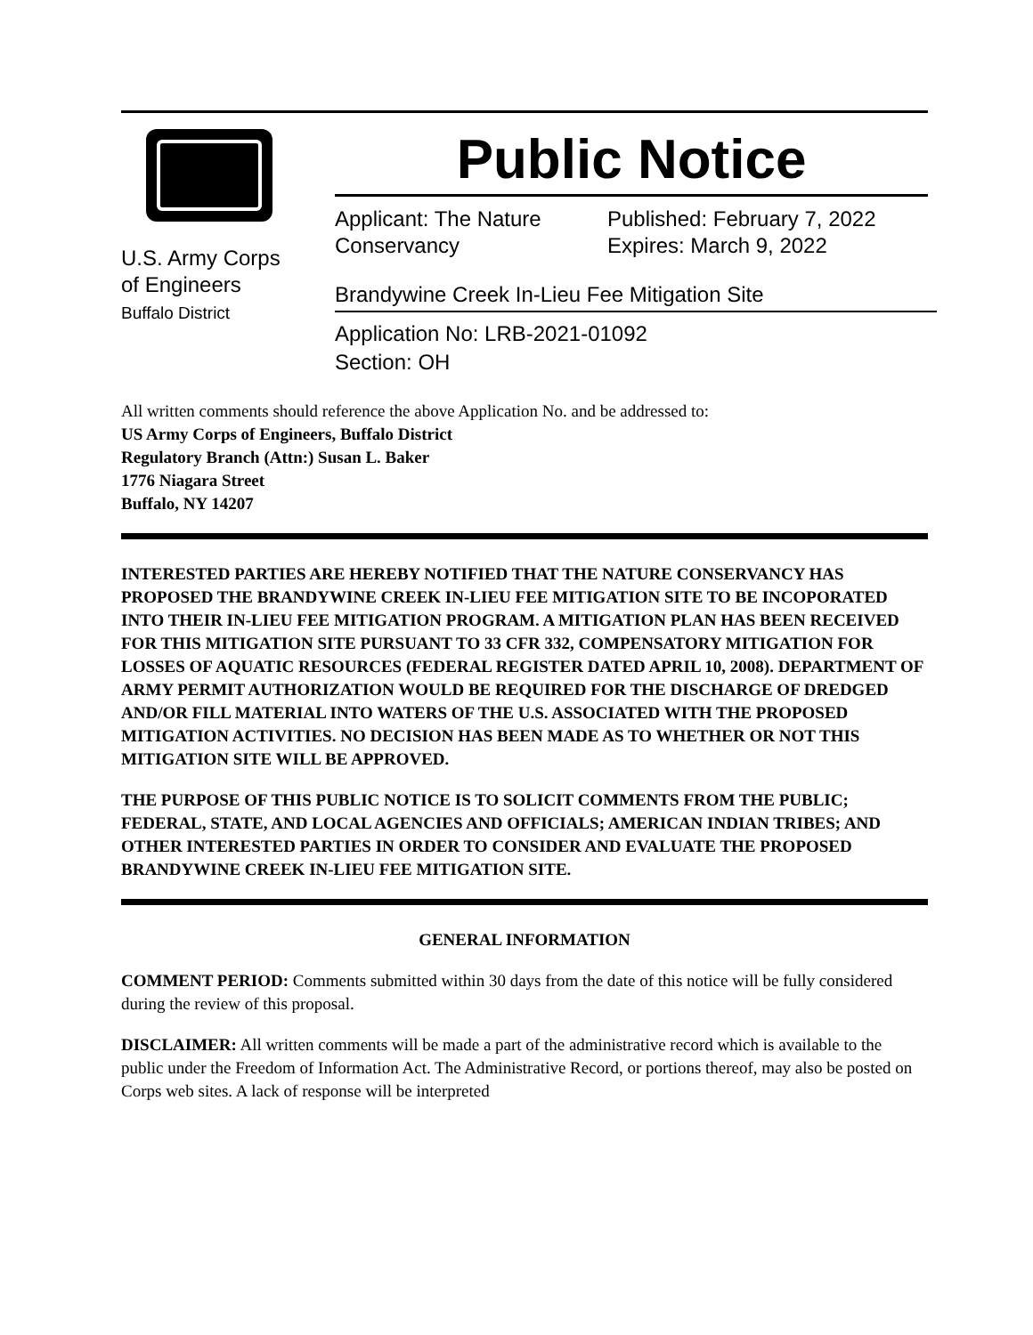U.S. Army Corps
of Engineers
Buffalo District
Public Notice
Applicant: The Nature Conservancy
Published: February 7, 2022
Expires: March 9, 2022
Brandywine Creek In-Lieu Fee Mitigation Site
Application No: LRB-2021-01092
Section: OH
All written comments should reference the above Application No. and be addressed to:
US Army Corps of Engineers, Buffalo District
Regulatory Branch (Attn:) Susan L. Baker
1776 Niagara Street
Buffalo, NY 14207
INTERESTED PARTIES ARE HEREBY NOTIFIED THAT THE NATURE CONSERVANCY HAS PROPOSED THE BRANDYWINE CREEK IN-LIEU FEE MITIGATION SITE TO BE INCOPORATED INTO THEIR IN-LIEU FEE MITIGATION PROGRAM. A MITIGATION PLAN HAS BEEN RECEIVED FOR THIS MITIGATION SITE PURSUANT TO 33 CFR 332, COMPENSATORY MITIGATION FOR LOSSES OF AQUATIC RESOURCES (FEDERAL REGISTER DATED APRIL 10, 2008). DEPARTMENT OF ARMY PERMIT AUTHORIZATION WOULD BE REQUIRED FOR THE DISCHARGE OF DREDGED AND/OR FILL MATERIAL INTO WATERS OF THE U.S. ASSOCIATED WITH THE PROPOSED MITIGATION ACTIVITIES. NO DECISION HAS BEEN MADE AS TO WHETHER OR NOT THIS MITIGATION SITE WILL BE APPROVED.
THE PURPOSE OF THIS PUBLIC NOTICE IS TO SOLICIT COMMENTS FROM THE PUBLIC; FEDERAL, STATE, AND LOCAL AGENCIES AND OFFICIALS; AMERICAN INDIAN TRIBES; AND OTHER INTERESTED PARTIES IN ORDER TO CONSIDER AND EVALUATE THE PROPOSED BRANDYWINE CREEK IN-LIEU FEE MITIGATION SITE.
GENERAL INFORMATION
COMMENT PERIOD: Comments submitted within 30 days from the date of this notice will be fully considered during the review of this proposal.
DISCLAIMER: All written comments will be made a part of the administrative record which is available to the public under the Freedom of Information Act. The Administrative Record, or portions thereof, may also be posted on Corps web sites. A lack of response will be interpreted